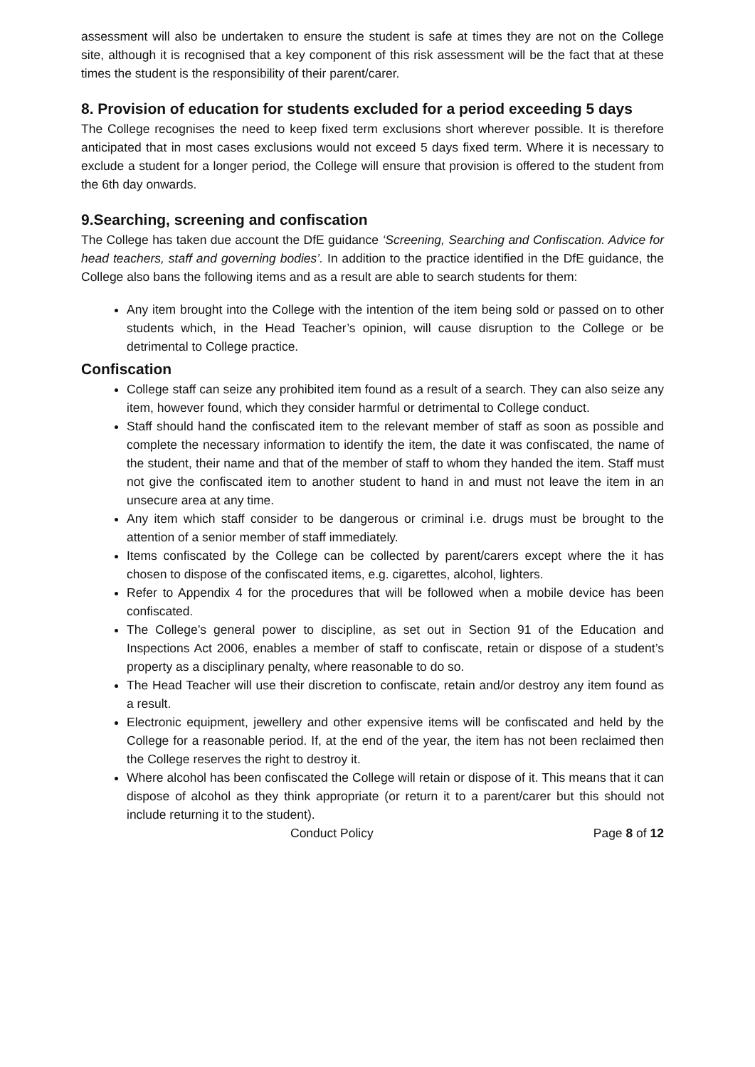assessment will also be undertaken to ensure the student is safe at times they are not on the College site, although it is recognised that a key component of this risk assessment will be the fact that at these times the student is the responsibility of their parent/carer.
8. Provision of education for students excluded for a period exceeding 5 days
The College recognises the need to keep fixed term exclusions short wherever possible. It is therefore anticipated that in most cases exclusions would not exceed 5 days fixed term. Where it is necessary to exclude a student for a longer period, the College will ensure that provision is offered to the student from the 6th day onwards.
9.Searching, screening and confiscation
The College has taken due account the DfE guidance ‘Screening, Searching and Confiscation. Advice for head teachers, staff and governing bodies’. In addition to the practice identified in the DfE guidance, the College also bans the following items and as a result are able to search students for them:
Any item brought into the College with the intention of the item being sold or passed on to other students which, in the Head Teacher’s opinion, will cause disruption to the College or be detrimental to College practice.
Confiscation
College staff can seize any prohibited item found as a result of a search. They can also seize any item, however found, which they consider harmful or detrimental to College conduct.
Staff should hand the confiscated item to the relevant member of staff as soon as possible and complete the necessary information to identify the item, the date it was confiscated, the name of the student, their name and that of the member of staff to whom they handed the item. Staff must not give the confiscated item to another student to hand in and must not leave the item in an unsecure area at any time.
Any item which staff consider to be dangerous or criminal i.e. drugs must be brought to the attention of a senior member of staff immediately.
Items confiscated by the College can be collected by parent/carers except where the it has chosen to dispose of the confiscated items, e.g. cigarettes, alcohol, lighters.
Refer to Appendix 4 for the procedures that will be followed when a mobile device has been confiscated.
The College’s general power to discipline, as set out in Section 91 of the Education and Inspections Act 2006, enables a member of staff to confiscate, retain or dispose of a student’s property as a disciplinary penalty, where reasonable to do so.
The Head Teacher will use their discretion to confiscate, retain and/or destroy any item found as a result.
Electronic equipment, jewellery and other expensive items will be confiscated and held by the College for a reasonable period. If, at the end of the year, the item has not been reclaimed then the College reserves the right to destroy it.
Where alcohol has been confiscated the College will retain or dispose of it. This means that it can dispose of alcohol as they think appropriate (or return it to a parent/carer but this should not include returning it to the student).
Conduct Policy Page 8 of 12